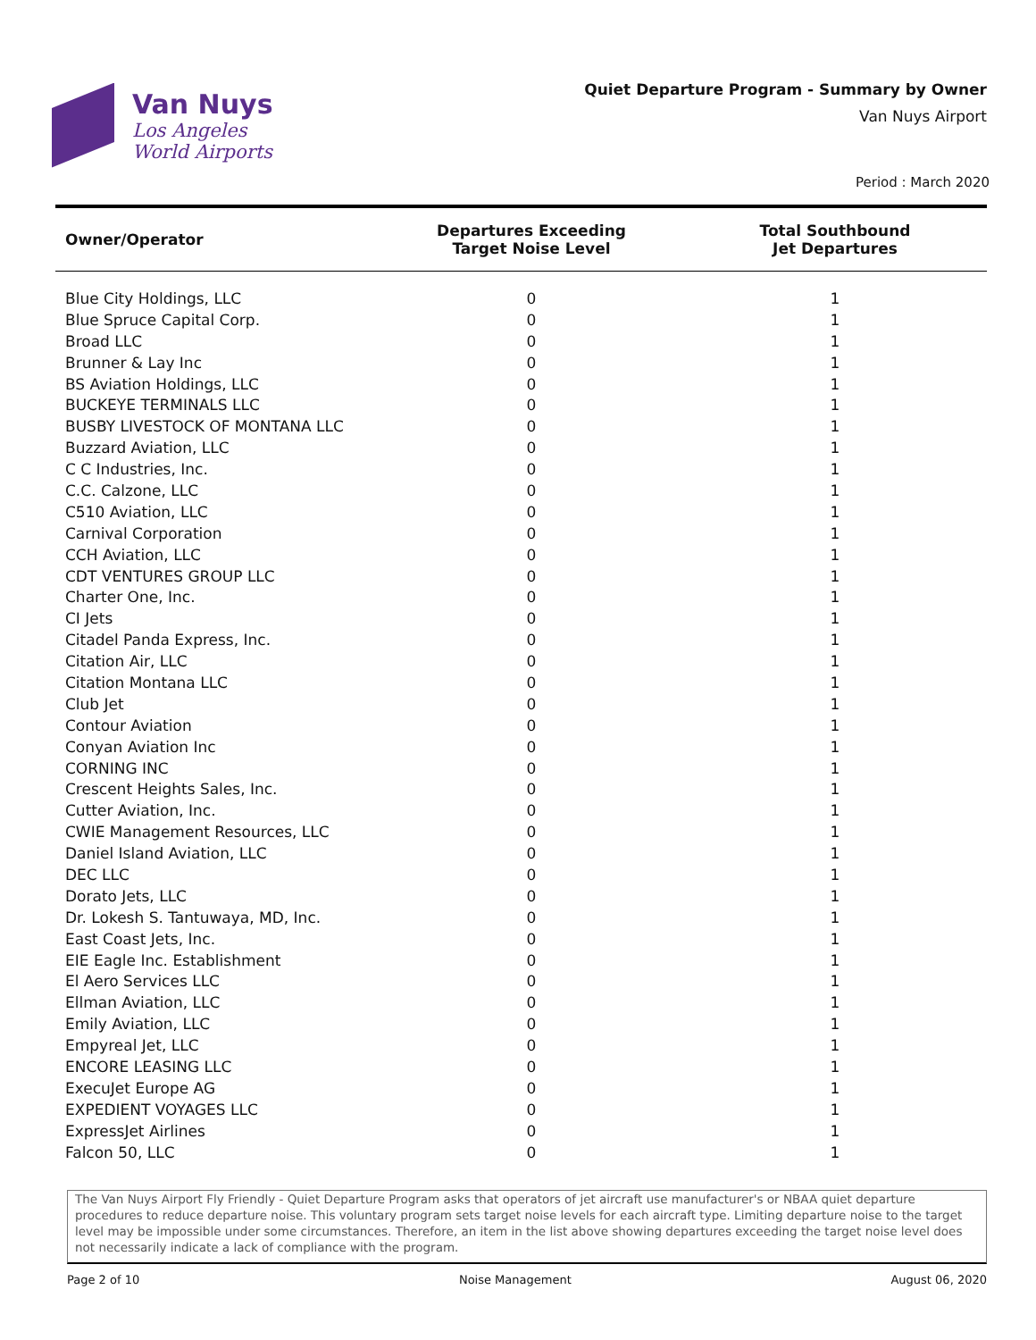Van Nuys
Los Angeles
World Airports
Quiet Departure Program - Summary by Owner
Van Nuys Airport
Period : March 2020
| Owner/Operator | Departures Exceeding Target Noise Level | Total Southbound Jet Departures |
| --- | --- | --- |
| Blue City Holdings, LLC | 0 | 1 |
| Blue Spruce Capital Corp. | 0 | 1 |
| Broad LLC | 0 | 1 |
| Brunner & Lay Inc | 0 | 1 |
| BS Aviation Holdings, LLC | 0 | 1 |
| BUCKEYE TERMINALS LLC | 0 | 1 |
| BUSBY LIVESTOCK OF MONTANA LLC | 0 | 1 |
| Buzzard Aviation, LLC | 0 | 1 |
| C C Industries, Inc. | 0 | 1 |
| C.C. Calzone, LLC | 0 | 1 |
| C510 Aviation, LLC | 0 | 1 |
| Carnival Corporation | 0 | 1 |
| CCH Aviation, LLC | 0 | 1 |
| CDT VENTURES GROUP LLC | 0 | 1 |
| Charter One, Inc. | 0 | 1 |
| CI Jets | 0 | 1 |
| Citadel Panda Express, Inc. | 0 | 1 |
| Citation Air, LLC | 0 | 1 |
| Citation Montana LLC | 0 | 1 |
| Club Jet | 0 | 1 |
| Contour Aviation | 0 | 1 |
| Conyan Aviation Inc | 0 | 1 |
| CORNING INC | 0 | 1 |
| Crescent Heights Sales, Inc. | 0 | 1 |
| Cutter Aviation, Inc. | 0 | 1 |
| CWIE Management Resources, LLC | 0 | 1 |
| Daniel Island Aviation, LLC | 0 | 1 |
| DEC LLC | 0 | 1 |
| Dorato Jets, LLC | 0 | 1 |
| Dr. Lokesh S. Tantuwaya, MD, Inc. | 0 | 1 |
| East Coast Jets, Inc. | 0 | 1 |
| EIE Eagle Inc. Establishment | 0 | 1 |
| El Aero Services LLC | 0 | 1 |
| Ellman Aviation, LLC | 0 | 1 |
| Emily Aviation, LLC | 0 | 1 |
| Empyreal Jet, LLC | 0 | 1 |
| ENCORE LEASING LLC | 0 | 1 |
| ExecuJet Europe AG | 0 | 1 |
| EXPEDIENT VOYAGES LLC | 0 | 1 |
| ExpressJet Airlines | 0 | 1 |
| Falcon 50, LLC | 0 | 1 |
The Van Nuys Airport Fly Friendly - Quiet Departure Program asks that operators of jet aircraft use manufacturer's or NBAA quiet departure procedures to reduce departure noise. This voluntary program sets target noise levels for each aircraft type. Limiting departure noise to the target level may be impossible under some circumstances. Therefore, an item in the list above showing departures exceeding the target noise level does not necessarily indicate a lack of compliance with the program.
Page 2 of 10 Noise Management August 06, 2020